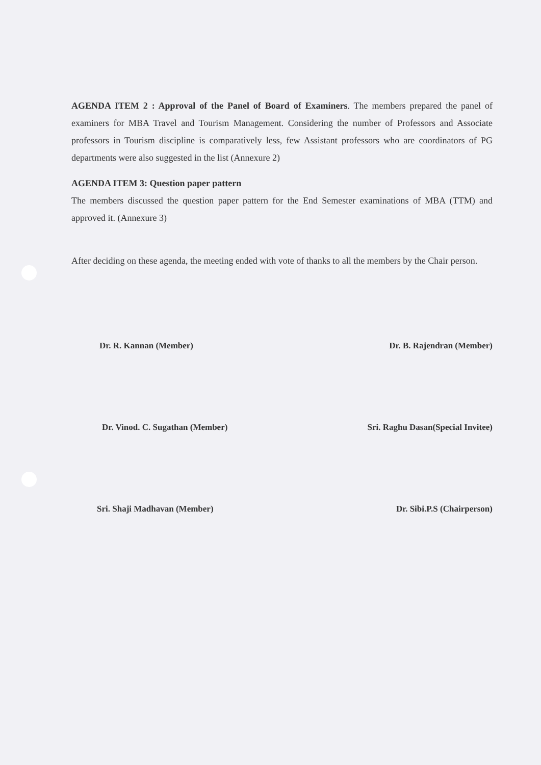AGENDA ITEM 2 : Approval of the Panel of Board of Examiners. The members prepared the panel of examiners for MBA Travel and Tourism Management. Considering the number of Professors and Associate professors in Tourism discipline is comparatively less, few Assistant professors who are coordinators of PG departments were also suggested in the list (Annexure 2)
AGENDA ITEM 3: Question paper pattern
The members discussed the question paper pattern for the End Semester examinations of MBA (TTM) and approved it. (Annexure 3)
After deciding on these agenda, the meeting ended with vote of thanks to all the members by the Chair person.
Dr. R. Kannan (Member) Dr. B. Rajendran (Member)
Dr. Vinod. C. Sugathan (Member)
Sri. Raghu Dasan(Special Invitee)
Sri. Shaji Madhavan (Member) Dr. Sibi.P.S (Chairperson)